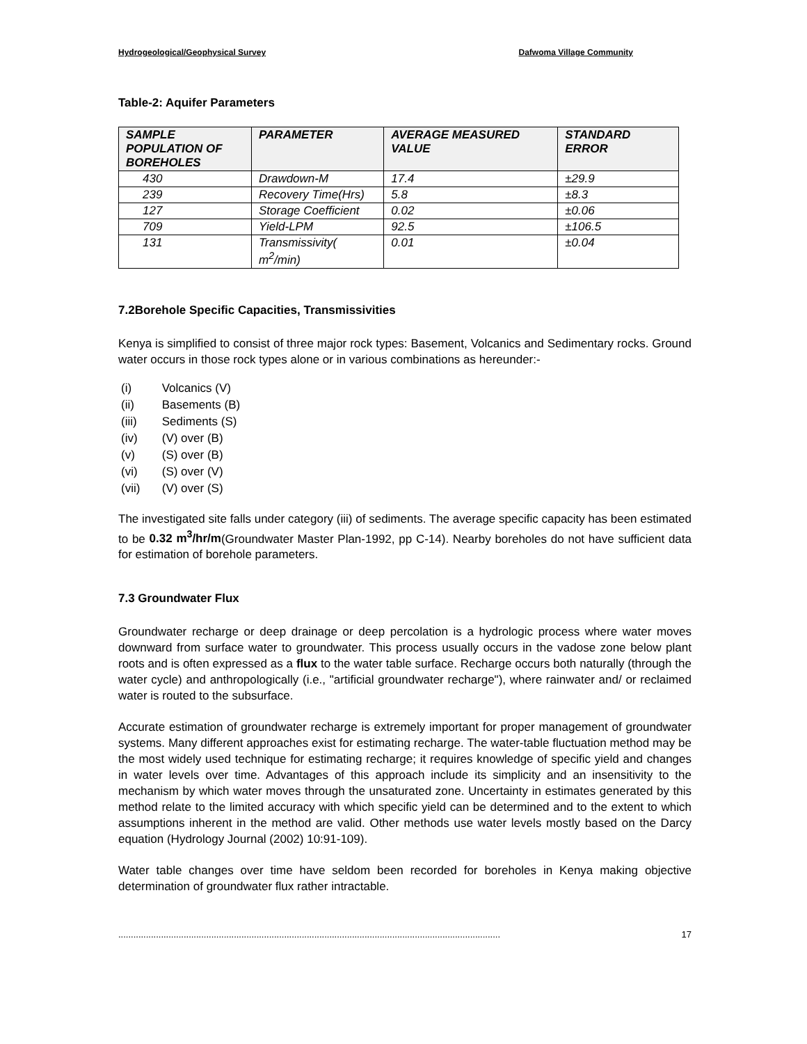Hydrogeological/Geophysical Survey Dafwoma Village Community
Table-2: Aquifer Parameters
| SAMPLE POPULATION OF BOREHOLES | PARAMETER | AVERAGE MEASURED VALUE | STANDARD ERROR |
| --- | --- | --- | --- |
| 430 | Drawdown-M | 17.4 | ±29.9 |
| 239 | Recovery Time(Hrs) | 5.8 | ±8.3 |
| 127 | Storage Coefficient | 0.02 | ±0.06 |
| 709 | Yield-LPM | 92.5 | ±106.5 |
| 131 | Transmissivity( m<sup>2</sup>/min) | 0.01 | ±0.04 |
7.2Borehole Specific Capacities, Transmissivities
Kenya is simplified to consist of three major rock types: Basement, Volcanics and Sedimentary rocks. Ground water occurs in those rock types alone or in various combinations as hereunder:-
(i) Volcanics (V)
(ii) Basements (B)
(iii) Sediments (S)
(iv) (V) over (B)
(v) (S) over (B)
(vi) (S) over (V)
(vii) (V) over (S)
The investigated site falls under category (iii) of sediments. The average specific capacity has been estimated to be 0.32 m<sup>3</sup>/hr/m(Groundwater Master Plan-1992, pp C-14). Nearby boreholes do not have sufficient data for estimation of borehole parameters.
7.3 Groundwater Flux
Groundwater recharge or deep drainage or deep percolation is a hydrologic process where water moves downward from surface water to groundwater. This process usually occurs in the vadose zone below plant roots and is often expressed as a flux to the water table surface. Recharge occurs both naturally (through the water cycle) and anthropologically (i.e., "artificial groundwater recharge"), where rainwater and/ or reclaimed water is routed to the subsurface.
Accurate estimation of groundwater recharge is extremely important for proper management of groundwater systems. Many different approaches exist for estimating recharge. The water-table fluctuation method may be the most widely used technique for estimating recharge; it requires knowledge of specific yield and changes in water levels over time. Advantages of this approach include its simplicity and an insensitivity to the mechanism by which water moves through the unsaturated zone. Uncertainty in estimates generated by this method relate to the limited accuracy with which specific yield can be determined and to the extent to which assumptions inherent in the method are valid. Other methods use water levels mostly based on the Darcy equation (Hydrology Journal (2002) 10:91-109).
Water table changes over time have seldom been recorded for boreholes in Kenya making objective determination of groundwater flux rather intractable.
........................................................................................................................................................ 17